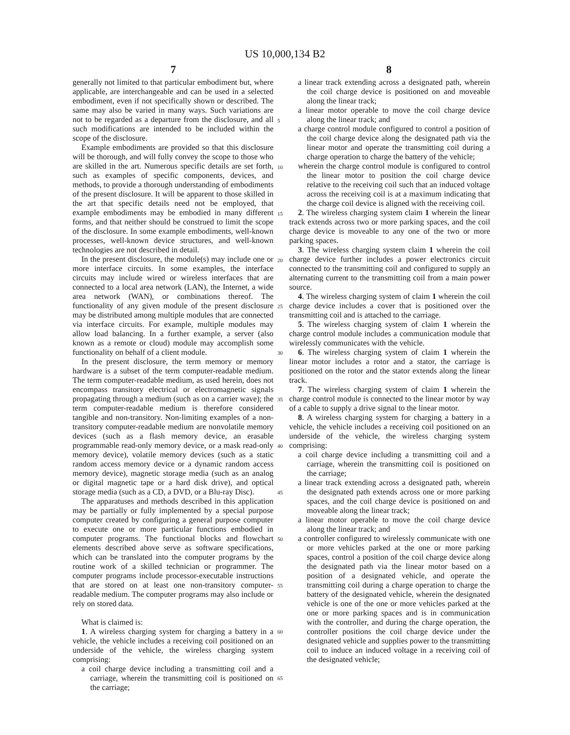US 10,000,134 B2
7 8
generally not limited to that particular embodiment but, where applicable, are interchangeable and can be used in a selected embodiment, even if not specifically shown or described. The same may also be varied in many ways. Such variations are not to be regarded as a departure from the disclosure, and all such modifications are intended to be included within the scope of the disclosure.
Example embodiments are provided so that this disclosure will be thorough, and will fully convey the scope to those who are skilled in the art. Numerous specific details are set forth, such as examples of specific components, devices, and methods, to provide a thorough understanding of embodiments of the present disclosure. It will be apparent to those skilled in the art that specific details need not be employed, that example embodiments may be embodied in many different forms, and that neither should be construed to limit the scope of the disclosure. In some example embodiments, well-known processes, well-known device structures, and well-known technologies are not described in detail.
In the present disclosure, the module(s) may include one or more interface circuits. In some examples, the interface circuits may include wired or wireless interfaces that are connected to a local area network (LAN), the Internet, a wide area network (WAN), or combinations thereof. The functionality of any given module of the present disclosure may be distributed among multiple modules that are connected via interface circuits. For example, multiple modules may allow load balancing. In a further example, a server (also known as a remote or cloud) module may accomplish some functionality on behalf of a client module.
In the present disclosure, the term memory or memory hardware is a subset of the term computer-readable medium. The term computer-readable medium, as used herein, does not encompass transitory electrical or electromagnetic signals propagating through a medium (such as on a carrier wave); the term computer-readable medium is therefore considered tangible and non-transitory. Non-limiting examples of a non-transitory computer-readable medium are nonvolatile memory devices (such as a flash memory device, an erasable programmable read-only memory device, or a mask read-only memory device), volatile memory devices (such as a static random access memory device or a dynamic random access memory device), magnetic storage media (such as an analog or digital magnetic tape or a hard disk drive), and optical storage media (such as a CD, a DVD, or a Blu-ray Disc).
The apparatuses and methods described in this application may be partially or fully implemented by a special purpose computer created by configuring a general purpose computer to execute one or more particular functions embodied in computer programs. The functional blocks and flowchart elements described above serve as software specifications, which can be translated into the computer programs by the routine work of a skilled technician or programmer. The computer programs include processor-executable instructions that are stored on at least one non-transitory computer-readable medium. The computer programs may also include or rely on stored data.
What is claimed is:
1. A wireless charging system for charging a battery in a vehicle, the vehicle includes a receiving coil positioned on an underside of the vehicle, the wireless charging system comprising:
a coil charge device including a transmitting coil and a carriage, wherein the transmitting coil is positioned on the carriage;
a linear track extending across a designated path, wherein the coil charge device is positioned on and moveable along the linear track;
a linear motor operable to move the coil charge device along the linear track; and
a charge control module configured to control a position of the coil charge device along the designated path via the linear motor and operate the transmitting coil during a charge operation to charge the battery of the vehicle;
wherein the charge control module is configured to control the linear motor to position the coil charge device relative to the receiving coil such that an induced voltage across the receiving coil is at a maximum indicating that the charge coil device is aligned with the receiving coil.
2. The wireless charging system claim 1 wherein the linear track extends across two or more parking spaces, and the coil charge device is moveable to any one of the two or more parking spaces.
3. The wireless charging system claim 1 wherein the coil charge device further includes a power electronics circuit connected to the transmitting coil and configured to supply an alternating current to the transmitting coil from a main power source.
4. The wireless charging system of claim 1 wherein the coil charge device includes a cover that is positioned over the transmitting coil and is attached to the carriage.
5. The wireless charging system of claim 1 wherein the charge control module includes a communication module that wirelessly communicates with the vehicle.
6. The wireless charging system of claim 1 wherein the linear motor includes a rotor and a stator, the carriage is positioned on the rotor and the stator extends along the linear track.
7. The wireless charging system of claim 1 wherein the charge control module is connected to the linear motor by way of a cable to supply a drive signal to the linear motor.
8. A wireless charging system for charging a battery in a vehicle, the vehicle includes a receiving coil positioned on an underside of the vehicle, the wireless charging system comprising:
a coil charge device including a transmitting coil and a carriage, wherein the transmitting coil is positioned on the carriage;
a linear track extending across a designated path, wherein the designated path extends across one or more parking spaces, and the coil charge device is positioned on and moveable along the linear track;
a linear motor operable to move the coil charge device along the linear track; and
a controller configured to wirelessly communicate with one or more vehicles parked at the one or more parking spaces, control a position of the coil charge device along the designated path via the linear motor based on a position of a designated vehicle, and operate the transmitting coil during a charge operation to charge the battery of the designated vehicle, wherein the designated vehicle is one of the one or more vehicles parked at the one or more parking spaces and is in communication with the controller, and during the charge operation, the controller positions the coil charge device under the designated vehicle and supplies power to the transmitting coil to induce an induced voltage in a receiving coil of the designated vehicle;
5
10
15
20
25
30
35
40
45
50
55
60
65